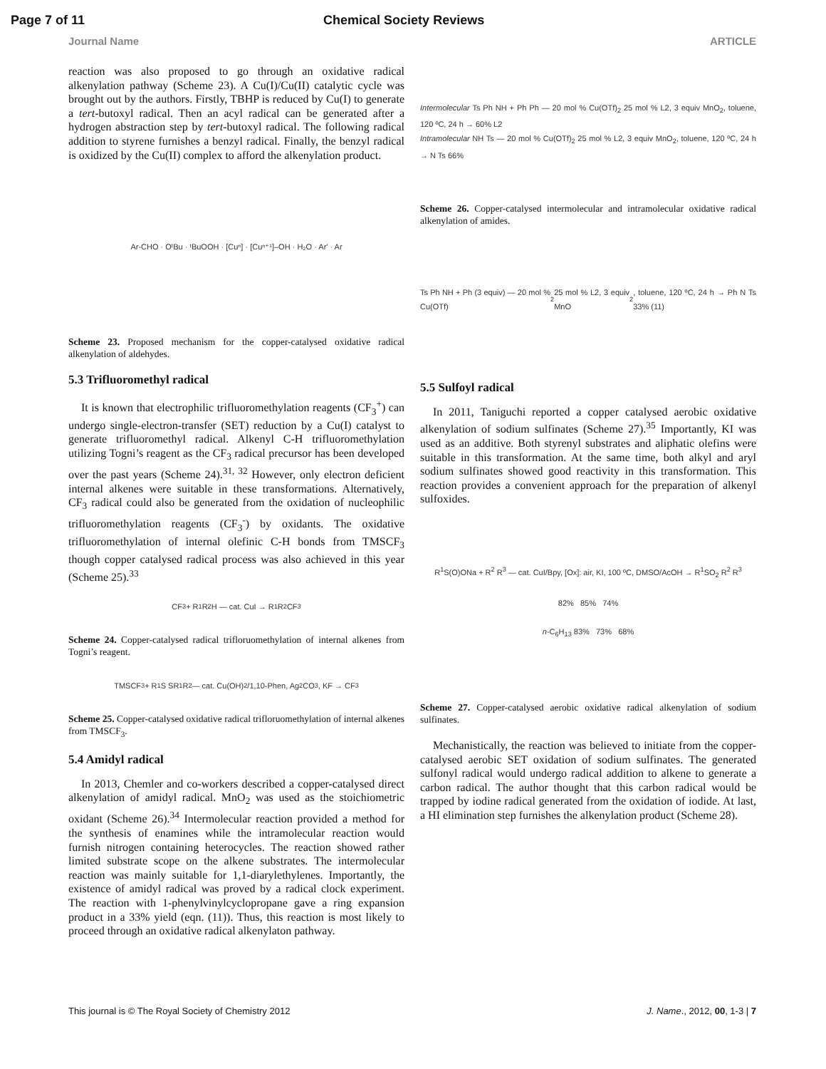Page 7 of 11 Chemical Society Reviews
Journal Name ARTICLE
reaction was also proposed to go through an oxidative radical alkenylation pathway (Scheme 23). A Cu(I)/Cu(II) catalytic cycle was brought out by the authors. Firstly, TBHP is reduced by Cu(I) to generate a tert-butoxyl radical. Then an acyl radical can be generated after a hydrogen abstraction step by tert-butoxyl radical. The following radical addition to styrene furnishes a benzyl radical. Finally, the benzyl radical is oxidized by the Cu(II) complex to afford the alkenylation product.
Ar-CHO · OᵗBu · ᵗBuOOH · [Cuⁿ] · [Cuⁿ⁺¹]–OH · H₂O · Ar' · Ar
Scheme 23. Proposed mechanism for the copper-catalysed oxidative radical alkenylation of aldehydes.
5.3 Trifluoromethyl radical
It is known that electrophilic trifluoromethylation reagents (CF<sub>3</sub><sup>+</sup>) can undergo single-electron-transfer (SET) reduction by a Cu(I) catalyst to generate trifluoromethyl radical. Alkenyl C-H trifluoromethylation utilizing Togni’s reagent as the CF<sub>3</sub> radical precursor has been developed over the past years (Scheme 24).<sup>31, 32</sup> However, only electron deficient internal alkenes were suitable in these transformations. Alternatively, CF<sub>3</sub> radical could also be generated from the oxidation of nucleophilic trifluoromethylation reagents (CF<sub>3</sub><sup>-</sup>) by oxidants. The oxidative trifluoromethylation of internal olefinic C-H bonds from TMSCF<sub>3</sub> though copper catalysed radical process was also achieved in this year (Scheme 25).<sup>33</sup>
CF<sub>3</sub> + R<sup>1</sup> R<sup>2</sup> H — cat. CuI → R<sup>1</sup> R<sup>2</sup> CF<sub>3</sub>
Scheme 24. Copper-catalysed radical trifloruomethylation of internal alkenes from Togni’s reagent.
TMSCF<sub>3</sub> + R<sup>1</sup>S SR<sup>1</sup> R<sup>2</sup> — cat. Cu(OH)<sub>2</sub>/1,10-Phen, Ag<sub>2</sub>CO<sub>3</sub>, KF → CF<sub>3</sub>
Scheme 25. Copper-catalysed oxidative radical trifloruomethylation of internal alkenes from TMSCF<sub>3</sub>.
5.4 Amidyl radical
In 2013, Chemler and co-workers described a copper-catalysed direct alkenylation of amidyl radical. MnO<sub>2</sub> was used as the stoichiometric oxidant (Scheme 26).<sup>34</sup> Intermolecular reaction provided a method for the synthesis of enamines while the intramolecular reaction would furnish nitrogen containing heterocycles. The reaction showed rather limited substrate scope on the alkene substrates. The intermolecular reaction was mainly suitable for 1,1-diarylethylenes. Importantly, the existence of amidyl radical was proved by a radical clock experiment. The reaction with 1-phenylvinylcyclopropane gave a ring expansion product in a 33% yield (eqn. (11)). Thus, this reaction is most likely to proceed through an oxidative radical alkenylaton pathway.
Intermolecular Ts Ph NH + Ph Ph — 20 mol % Cu(OTf)<sub>2</sub> 25 mol % L2, 3 equiv MnO<sub>2</sub>, toluene, 120 ºC, 24 h → 60% L2
Intramolecular NH Ts — 20 mol % Cu(OTf)<sub>2</sub> 25 mol % L2, 3 equiv MnO<sub>2</sub>, toluene, 120 ºC, 24 h → N Ts 66%
Scheme 26. Copper-catalysed intermolecular and intramolecular oxidative radical alkenylation of amides.
Ts Ph NH + Ph (3 equiv) — 20 mol % Cu(OTf)<sub>2</sub> 25 mol % L2, 3 equiv MnO<sub>2</sub>, toluene, 120 ºC, 24 h → Ph N Ts 33% (11)
5.5 Sulfoyl radical
In 2011, Taniguchi reported a copper catalysed aerobic oxidative alkenylation of sodium sulfinates (Scheme 27).<sup>35</sup> Importantly, KI was used as an additive. Both styrenyl substrates and aliphatic olefins were suitable in this transformation. At the same time, both alkyl and aryl sodium sulfinates showed good reactivity in this transformation. This reaction provides a convenient approach for the preparation of alkenyl sulfoxides.
R<sup>1</sup>S(O)ONa + R<sup>2</sup> R<sup>3</sup> — cat. CuI/Bpy, [Ox]: air, KI, 100 ºC, DMSO/AcOH → R<sup>1</sup>SO<sub>2</sub> R<sup>2</sup> R<sup>3</sup>
82% 85% 74%
n-C<sub>6</sub>H<sub>13</sub> 83% 73% 68%
Scheme 27. Copper-catalysed aerobic oxidative radical alkenylation of sodium sulfinates.
Mechanistically, the reaction was believed to initiate from the copper-catalysed aerobic SET oxidation of sodium sulfinates. The generated sulfonyl radical would undergo radical addition to alkene to generate a carbon radical. The author thought that this carbon radical would be trapped by iodine radical generated from the oxidation of iodide. At last, a HI elimination step furnishes the alkenylation product (Scheme 28).
This journal is © The Royal Society of Chemistry 2012 J. Name., 2012, 00, 1-3 | 7